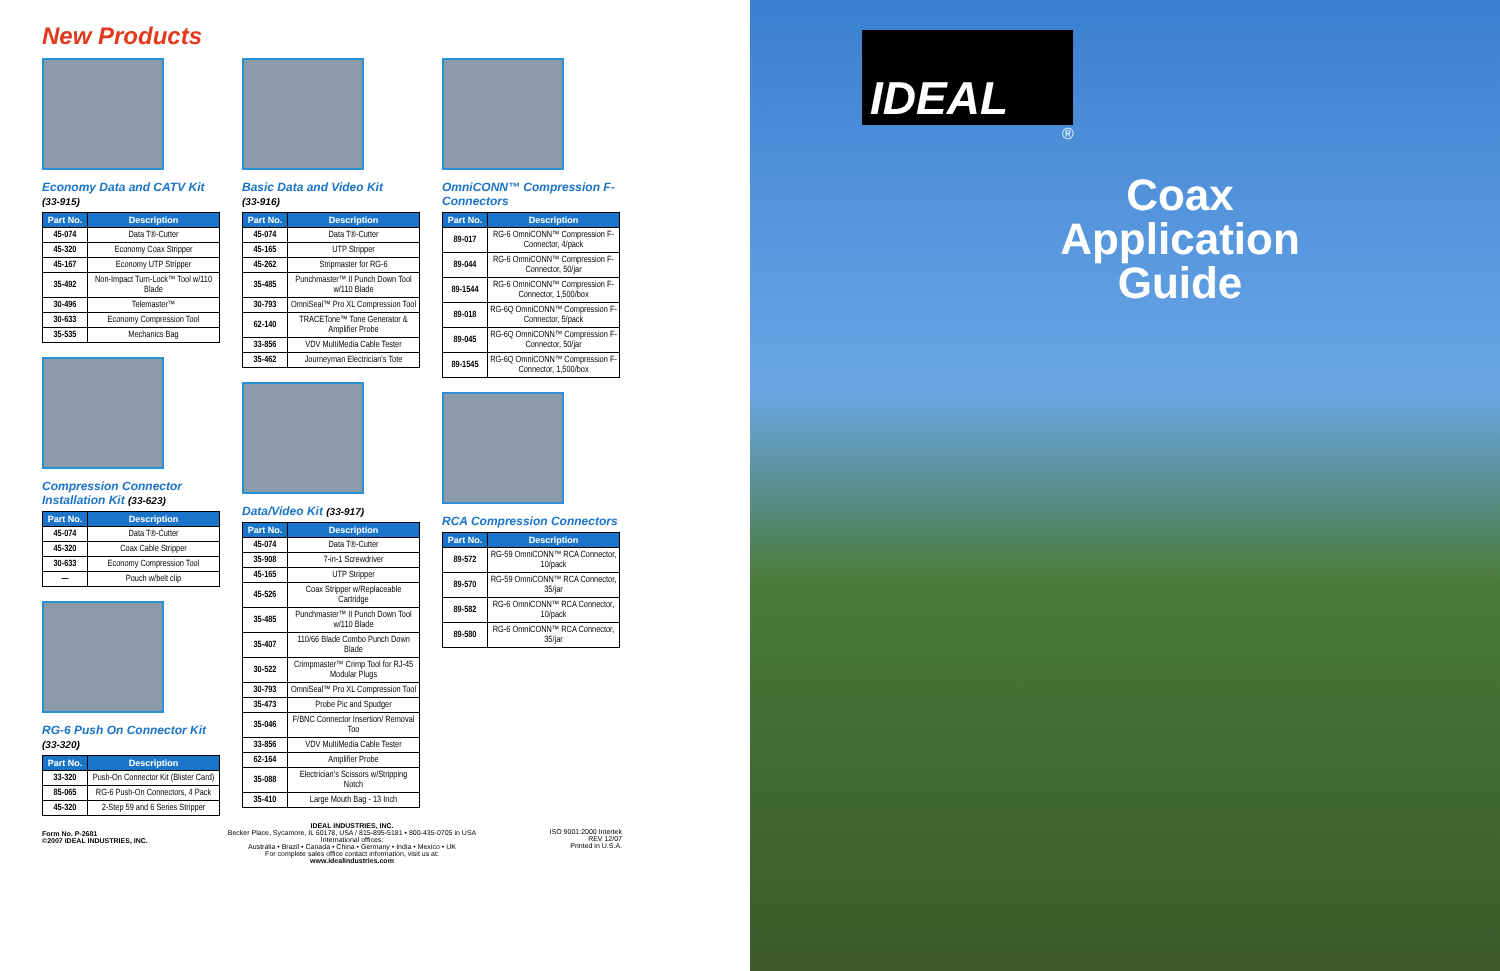New Products
Economy Data and CATV Kit
(33-915)
| Part No. | Description |
| --- | --- |
| 45-074 | Data T®-Cutter |
| 45-320 | Economy Coax Stripper |
| 45-167 | Economy UTP Stripper |
| 35-492 | Non-Impact Turn-Lock™ Tool w/110 Blade |
| 30-496 | Telemaster™ |
| 30-633 | Economy Compression Tool |
| 35-535 | Mechanics Bag |
Compression Connector Installation Kit (33-623)
| Part No. | Description |
| --- | --- |
| 45-074 | Data T®-Cutter |
| 45-320 | Coax Cable Stripper |
| 30-633 | Economy Compression Tool |
| — | Pouch w/belt clip |
RG-6 Push On Connector Kit
(33-320)
| Part No. | Description |
| --- | --- |
| 33-320 | Push-On Connector Kit (Blister Card) |
| 85-065 | RG-6 Push-On Connectors, 4 Pack |
| 45-320 | 2-Step 59 and 6 Series Stripper |
Form No. P-2681
©2007 IDEAL INDUSTRIES, INC.
Basic Data and Video Kit
(33-916)
| Part No. | Description |
| --- | --- |
| 45-074 | Data T®-Cutter |
| 45-165 | UTP Stripper |
| 45-262 | Stripmaster for RG-6 |
| 35-485 | Punchmaster™ II Punch Down Tool w/110 Blade |
| 30-793 | OmniSeal™ Pro XL Compression Tool |
| 62-140 | TRACETone™ Tone Generator & Amplifier Probe |
| 33-856 | VDV MultiMedia Cable Tester |
| 35-462 | Journeyman Electrician's Tote |
Data/Video Kit (33-917)
| Part No. | Description |
| --- | --- |
| 45-074 | Data T®-Cutter |
| 35-908 | 7-in-1 Screwdriver |
| 45-165 | UTP Stripper |
| 45-526 | Coax Stripper w/Replaceable Cartridge |
| 35-485 | Punchmaster™ II Punch Down Tool w/110 Blade |
| 35-407 | 110/66 Blade Combo Punch Down Blade |
| 30-522 | Crimpmaster™ Crimp Tool for RJ-45 Modular Plugs |
| 30-793 | OmniSeal™ Pro XL Compression Tool |
| 35-473 | Probe Pic and Spudger |
| 35-046 | F/BNC Connector Insertion/ Removal Too |
| 33-856 | VDV MultiMedia Cable Tester |
| 62-164 | Amplifier Probe |
| 35-088 | Electrician's Scissors w/Stripping Notch |
| 35-410 | Large Mouth Bag - 13 Inch |
IDEAL INDUSTRIES, INC.
Becker Place, Sycamore, IL 60178, USA / 815-895-5181 • 800-435-0705 in USA
International offices:
Australia • Brazil • Canada • China • Germany • India • Mexico • UK
For complete sales office contact information, visit us at:
www.idealindustries.com
OmniCONN™ Compression F-Connectors
| Part No. | Description |
| --- | --- |
| 89-017 | RG-6 OmniCONN™ Compression F-Connector, 4/pack |
| 89-044 | RG-6 OmniCONN™ Compression F-Connector, 50/jar |
| 89-1544 | RG-6 OmniCONN™ Compression F-Connector, 1,500/box |
| 89-018 | RG-6Q OmniCONN™ Compression F-Connector, 5/pack |
| 89-045 | RG-6Q OmniCONN™ Compression F-Connector, 50/jar |
| 89-1545 | RG-6Q OmniCONN™ Compression F-Connector, 1,500/box |
RCA Compression Connectors
| Part No. | Description |
| --- | --- |
| 89-572 | RG-59 OmniCONN™ RCA Connector, 10/pack |
| 89-570 | RG-59 OmniCONN™ RCA Connector, 35/jar |
| 89-582 | RG-6 OmniCONN™ RCA Connector, 10/pack |
| 89-580 | RG-6 OmniCONN™ RCA Connector, 35/jar |
ISO 9001:2000 Intertek
REV 12/07
Printed in U.S.A.
IDEAL
®
Coax Application Guide